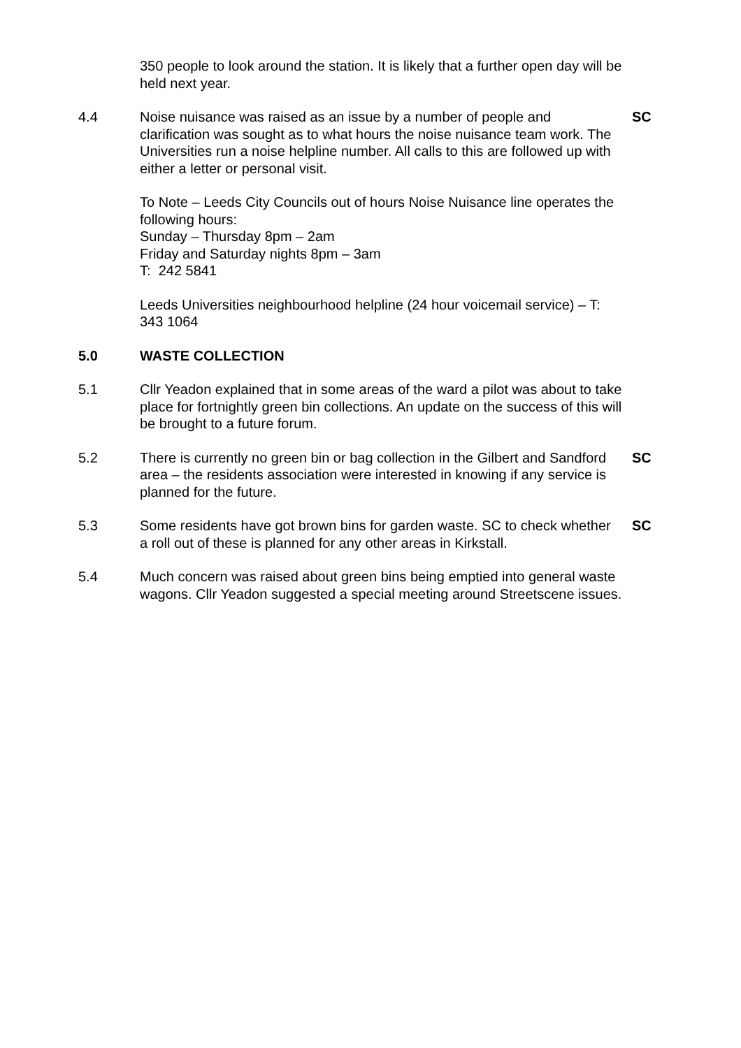350 people to look around the station. It is likely that a further open day will be held next year.
4.4 Noise nuisance was raised as an issue by a number of people and clarification was sought as to what hours the noise nuisance team work. The Universities run a noise helpline number. All calls to this are followed up with either a letter or personal visit.
To Note – Leeds City Councils out of hours Noise Nuisance line operates the following hours:
Sunday – Thursday 8pm – 2am
Friday and Saturday nights 8pm – 3am
T: 242 5841
Leeds Universities neighbourhood helpline (24 hour voicemail service) – T: 343 1064
SC
5.0 WASTE COLLECTION
5.1 Cllr Yeadon explained that in some areas of the ward a pilot was about to take place for fortnightly green bin collections. An update on the success of this will be brought to a future forum.
5.2 There is currently no green bin or bag collection in the Gilbert and Sandford area – the residents association were interested in knowing if any service is planned for the future.
SC
5.3 Some residents have got brown bins for garden waste. SC to check whether a roll out of these is planned for any other areas in Kirkstall.
SC
5.4 Much concern was raised about green bins being emptied into general waste wagons. Cllr Yeadon suggested a special meeting around Streetscene issues.